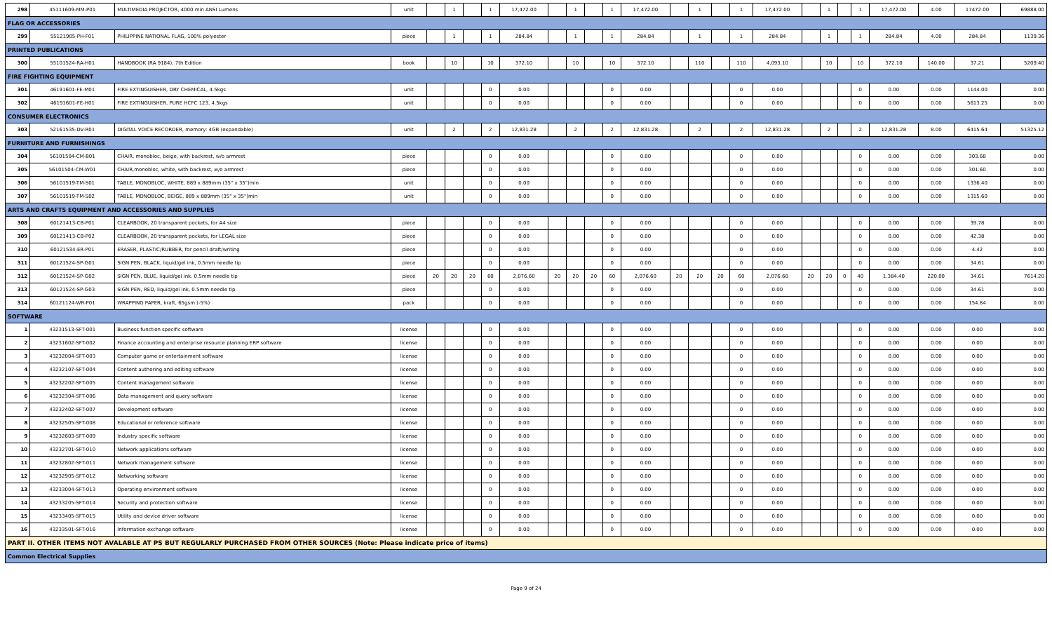| 298 | 45111609-MM-P01 | MULTIMEDIA PROJECTOR, 4000 min ANSI Lumens | unit | | 1 | | 1 | 17,472.00 | | 1 | | 1 | 17,472.00 | | 1 | | 1 | 17,472.00 | | 1 | | 1 | 17,472.00 | 4.00 | 17472.00 | 69888.00 |
| FLAG OR ACCESSORIES | | | | | | | | | | | | | | | | | | | | | | | | | | |
| 299 | 55121905-PH-F01 | PHILIPPINE NATIONAL FLAG, 100% polyester | piece | | 1 | | 1 | 284.84 | | 1 | | 1 | 284.84 | | 1 | | 1 | 284.84 | | 1 | | 1 | 284.84 | 4.00 | 284.84 | 1139.36 |
| PRINTED PUBLICATIONS | | | | | | | | | | | | | | | | | | | | | | | | | | |
| 300 | 55101524-RA-H01 | HANDBOOK (RA 9184), 7th Edition | book | | 10 | | 10 | 372.10 | | 10 | | 10 | 372.10 | | 110 | | 110 | 4,093.10 | | 10 | | 10 | 372.10 | 140.00 | 37.21 | 5209.40 |
| FIRE FIGHTING EQUIPMENT | | | | | | | | | | | | | | | | | | | | | | | | | | |
| 301 | 46191601-FE-M01 | FIRE EXTINGUISHER, DRY CHEMICAL, 4.5kgs | unit | | | | 0 | 0.00 | | | | 0 | 0.00 | | | | 0 | 0.00 | | | | 0 | 0.00 | 0.00 | 1144.00 | 0.00 |
| 302 | 46191601-FE-H01 | FIRE EXTINGUISHER, PURE HCFC 123, 4.5kgs | unit | | | | 0 | 0.00 | | | | 0 | 0.00 | | | | 0 | 0.00 | | | | 0 | 0.00 | 0.00 | 5613.25 | 0.00 |
| CONSUMER ELECTRONICS | | | | | | | | | | | | | | | | | | | | | | | | | | |
| 303 | 52161535-DV-R01 | DIGITAL VOICE RECORDER, memory: 4GB (expandable) | unit | | 2 | | 2 | 12,831.28 | | 2 | | 2 | 12,831.28 | | 2 | | 2 | 12,831.28 | | 2 | | 2 | 12,831.28 | 8.00 | 6415.64 | 51325.12 |
| FURNITURE AND FURNISHINGS | | | | | | | | | | | | | | | | | | | | | | | | | | |
| 304 | 56101504-CM-B01 | CHAIR, monobloc, beige, with backrest, w/o armrest | piece | | | | 0 | 0.00 | | | | 0 | 0.00 | | | | 0 | 0.00 | | | | 0 | 0.00 | 0.00 | 303.68 | 0.00 |
| 305 | 56101504-CM-W01 | CHAIR,monobloc, white, with backrest, w/o armrest | piece | | | | 0 | 0.00 | | | | 0 | 0.00 | | | | 0 | 0.00 | | | | 0 | 0.00 | 0.00 | 301.60 | 0.00 |
| 306 | 56101519-TM-S01 | TABLE, MONOBLOC, WHITE, 889 x 889mm (35" x 35")min | unit | | | | 0 | 0.00 | | | | 0 | 0.00 | | | | 0 | 0.00 | | | | 0 | 0.00 | 0.00 | 1336.40 | 0.00 |
| 307 | 56101519-TM-S02 | TABLE, MONOBLOC, BEIGE, 889 x 889mm (35" x 35")min | unit | | | | 0 | 0.00 | | | | 0 | 0.00 | | | | 0 | 0.00 | | | | 0 | 0.00 | 0.00 | 1315.60 | 0.00 |
| ARTS AND CRAFTS EQUIPMENT AND ACCESSORIES AND SUPPLIES | | | | | | | | | | | | | | | | | | | | | | | | | | |
| 308 | 60121413-CB-P01 | CLEARBOOK, 20 transparent pockets, for A4 size | piece | | | | 0 | 0.00 | | | | 0 | 0.00 | | | | 0 | 0.00 | | | | 0 | 0.00 | 0.00 | 39.78 | 0.00 |
| 309 | 60121413-CB-P02 | CLEARBOOK, 20 transparent pockets, for LEGAL size | piece | | | | 0 | 0.00 | | | | 0 | 0.00 | | | | 0 | 0.00 | | | | 0 | 0.00 | 0.00 | 42.38 | 0.00 |
| 310 | 60121534-ER-P01 | ERASER, PLASTIC/RUBBER, for pencil draft/writing | piece | | | | 0 | 0.00 | | | | 0 | 0.00 | | | | 0 | 0.00 | | | | 0 | 0.00 | 0.00 | 4.42 | 0.00 |
| 311 | 60121524-SP-G01 | SIGN PEN, BLACK, liquid/gel ink, 0.5mm needle tip | piece | | | | 0 | 0.00 | | | | 0 | 0.00 | | | | 0 | 0.00 | | | | 0 | 0.00 | 0.00 | 34.61 | 0.00 |
| 312 | 60121524-SP-G02 | SIGN PEN, BLUE, liquid/gel ink, 0.5mm needle tip | piece | 20 | 20 | 20 | 60 | 2,076.60 | 20 | 20 | 20 | 60 | 2,076.60 | 20 | 20 | 20 | 60 | 2,076.60 | 20 | 20 | 0 | 40 | 1,384.40 | 220.00 | 34.61 | 7614.20 |
| 313 | 60121524-SP-G03 | SIGN PEN, RED, liquid/gel ink, 0.5mm needle tip | piece | | | | 0 | 0.00 | | | | 0 | 0.00 | | | | 0 | 0.00 | | | | 0 | 0.00 | 0.00 | 34.61 | 0.00 |
| 314 | 60121124-WR-P01 | WRAPPING PAPER, kraft, 65gsm (-5%) | pack | | | | 0 | 0.00 | | | | 0 | 0.00 | | | | 0 | 0.00 | | | | 0 | 0.00 | 0.00 | 154.84 | 0.00 |
| SOFTWARE | | | | | | | | | | | | | | | | | | | | | | | | | | |
| 1 | 43231513-SFT-001 | Business function specific software | license | | | | 0 | 0.00 | | | | 0 | 0.00 | | | | 0 | 0.00 | | | | 0 | 0.00 | 0.00 | 0.00 | 0.00 |
| 2 | 43231602-SFT-002 | Finance accounting and enterprise resource planning ERP software | license | | | | 0 | 0.00 | | | | 0 | 0.00 | | | | 0 | 0.00 | | | | 0 | 0.00 | 0.00 | 0.00 | 0.00 |
| 3 | 43232004-SFT-003 | Computer game or entertainment software | license | | | | 0 | 0.00 | | | | 0 | 0.00 | | | | 0 | 0.00 | | | | 0 | 0.00 | 0.00 | 0.00 | 0.00 |
| 4 | 43232107-SFT-004 | Content authoring and editing software | license | | | | 0 | 0.00 | | | | 0 | 0.00 | | | | 0 | 0.00 | | | | 0 | 0.00 | 0.00 | 0.00 | 0.00 |
| 5 | 43232202-SFT-005 | Content management software | license | | | | 0 | 0.00 | | | | 0 | 0.00 | | | | 0 | 0.00 | | | | 0 | 0.00 | 0.00 | 0.00 | 0.00 |
| 6 | 43232304-SFT-006 | Data management and query software | license | | | | 0 | 0.00 | | | | 0 | 0.00 | | | | 0 | 0.00 | | | | 0 | 0.00 | 0.00 | 0.00 | 0.00 |
| 7 | 43232402-SFT-007 | Development software | license | | | | 0 | 0.00 | | | | 0 | 0.00 | | | | 0 | 0.00 | | | | 0 | 0.00 | 0.00 | 0.00 | 0.00 |
| 8 | 43232505-SFT-008 | Educational or reference software | license | | | | 0 | 0.00 | | | | 0 | 0.00 | | | | 0 | 0.00 | | | | 0 | 0.00 | 0.00 | 0.00 | 0.00 |
| 9 | 43232603-SFT-009 | Industry specific software | license | | | | 0 | 0.00 | | | | 0 | 0.00 | | | | 0 | 0.00 | | | | 0 | 0.00 | 0.00 | 0.00 | 0.00 |
| 10 | 43232701-SFT-010 | Network applications software | license | | | | 0 | 0.00 | | | | 0 | 0.00 | | | | 0 | 0.00 | | | | 0 | 0.00 | 0.00 | 0.00 | 0.00 |
| 11 | 43232802-SFT-011 | Network management software | license | | | | 0 | 0.00 | | | | 0 | 0.00 | | | | 0 | 0.00 | | | | 0 | 0.00 | 0.00 | 0.00 | 0.00 |
| 12 | 43232905-SFT-012 | Networking software | license | | | | 0 | 0.00 | | | | 0 | 0.00 | | | | 0 | 0.00 | | | | 0 | 0.00 | 0.00 | 0.00 | 0.00 |
| 13 | 43233004-SFT-013 | Operating environment software | license | | | | 0 | 0.00 | | | | 0 | 0.00 | | | | 0 | 0.00 | | | | 0 | 0.00 | 0.00 | 0.00 | 0.00 |
| 14 | 43233205-SFT-014 | Security and protection software | license | | | | 0 | 0.00 | | | | 0 | 0.00 | | | | 0 | 0.00 | | | | 0 | 0.00 | 0.00 | 0.00 | 0.00 |
| 15 | 43233405-SFT-015 | Utility and device driver software | license | | | | 0 | 0.00 | | | | 0 | 0.00 | | | | 0 | 0.00 | | | | 0 | 0.00 | 0.00 | 0.00 | 0.00 |
| 16 | 43233501-SFT-016 | Information exchange software | license | | | | 0 | 0.00 | | | | 0 | 0.00 | | | | 0 | 0.00 | | | | 0 | 0.00 | 0.00 | 0.00 | 0.00 |
| PART II. OTHER ITEMS NOT AVALABLE AT PS BUT REGULARLY PURCHASED FROM OTHER SOURCES (Note: Please indicate price of items) | | | | | | | | | | | | | | | | | | | | | | | | | | |
| Common Electrical Supplies | | | | | | | | | | | | | | | | | | | | | | | | | | |
Page 9 of 24